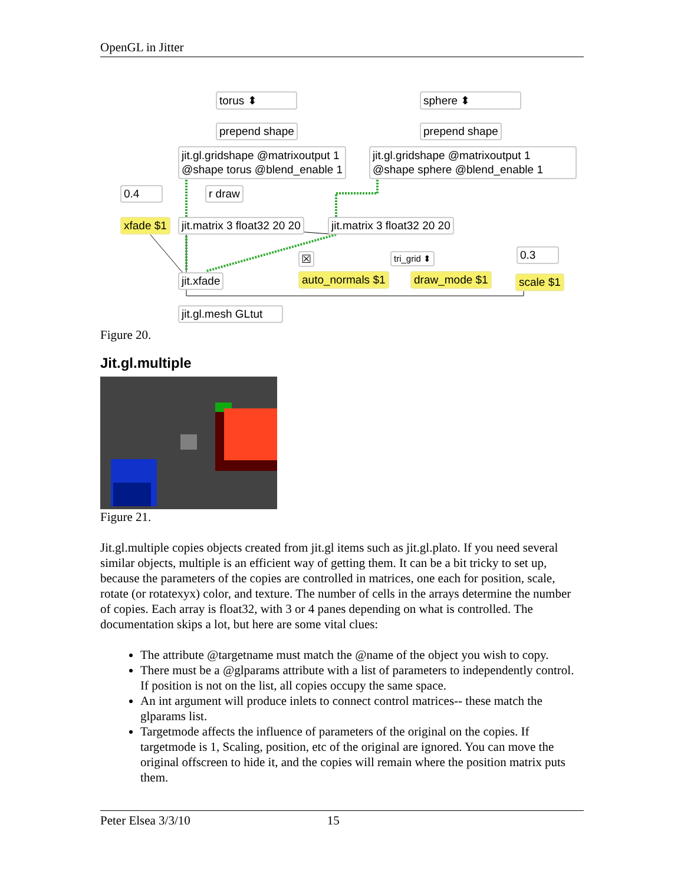OpenGL in Jitter
torus ⬍ sphere ⬍
prepend shape prepend shape
jit.gl.gridshape @matrixoutput 1
@shape torus @blend_enable 1
jit.gl.gridshape @matrixoutput 1
@shape sphere @blend_enable 1
0.4 r draw
xfade $1 jit.matrix 3 float32 20 20 jit.matrix 3 float32 20 20
☒ tri_grid ⬍ 0.3
jit.xfade auto_normals $1 draw_mode $1 scale $1
jit.gl.mesh GLtut
Figure 20.
Jit.gl.multiple
Figure 21.
Jit.gl.multiple copies objects created from jit.gl items such as jit.gl.plato. If you need several similar objects, multiple is an efficient way of getting them. It can be a bit tricky to set up, because the parameters of the copies are controlled in matrices, one each for position, scale, rotate (or rotatexyx) color, and texture. The number of cells in the arrays determine the number of copies. Each array is float32, with 3 or 4 panes depending on what is controlled. The documentation skips a lot, but here are some vital clues:
The attribute @targetname must match the @name of the object you wish to copy.
There must be a @glparams attribute with a list of parameters to independently control. If position is not on the list, all copies occupy the same space.
An int argument will produce inlets to connect control matrices-- these match the glparams list.
Targetmode affects the influence of parameters of the original on the copies. If targetmode is 1, Scaling, position, etc of the original are ignored. You can move the original offscreen to hide it, and the copies will remain where the position matrix puts them.
Peter Elsea 3/3/10 15